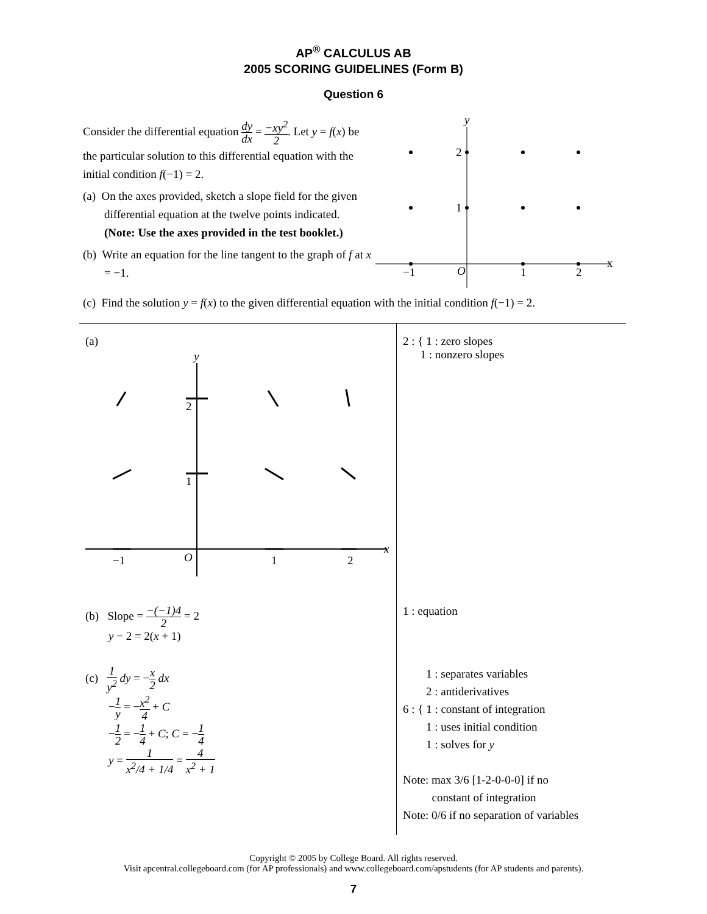AP<sup>®</sup> CALCULUS AB
2005 SCORING GUIDELINES (Form B)
Question 6
Consider the differential equation dy dx = −xy<sup>2</sup> 2. Let y = f(x) be the particular solution to this differential equation with the initial condition f(−1) = 2.
(a) On the axes provided, sketch a slope field for the given differential equation at the twelve points indicated.
(Note: Use the axes provided in the test booklet.)
(b) Write an equation for the line tangent to the graph of f at x = −1.
x
y
2
1
−1
O
1
2
(c) Find the solution y = f(x) to the given differential equation with the initial condition f(−1) = 2.
| (a) x y 2 1 −1 O 1 2 | 2 : { 1 : zero slopes 1 : nonzero slopes |
| (b) Slope = −(−1)4 2 = 2 y − 2 = 2( x + 1) | 1 : equation |
| (c) 1 y<sup>2</sup> dy = − x 2 dx − 1 y = − x<sup>2</sup> 4 + C − 1 2 = − 1 4 + C ; C = − 1 4 y = 1 x<sup>2</sup>/4 + 1/4 = 4 x<sup>2</sup> + 1 | 1 : separates variables 2 : antiderivatives 6 : { 1 : constant of integration 1 : uses initial condition 1 : solves for y Note: max 3/6 [1-2-0-0-0] if no constant of integration Note: 0/6 if no separation of variables |
Copyright © 2005 by College Board. All rights reserved.
Visit apcentral.collegeboard.com (for AP professionals) and www.collegeboard.com/apstudents (for AP students and parents).
7